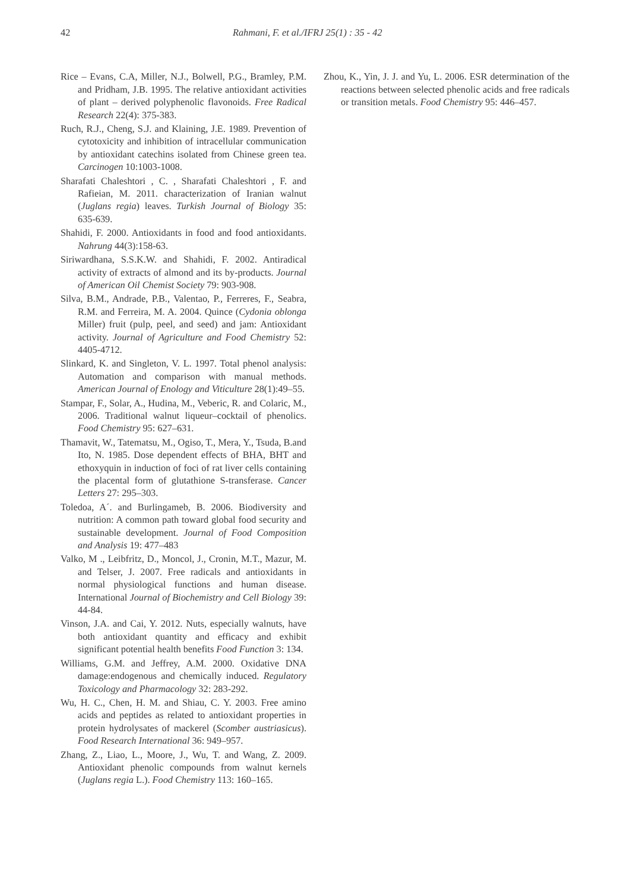42 Rahmani, F. et al./IFRJ 25(1) : 35 - 42
Rice – Evans, C.A, Miller, N.J., Bolwell, P.G., Bramley, P.M. and Pridham, J.B. 1995. The relative antioxidant activities of plant – derived polyphenolic flavonoids. Free Radical Research 22(4): 375-383.
Ruch, R.J., Cheng, S.J. and Klaining, J.E. 1989. Prevention of cytotoxicity and inhibition of intracellular communication by antioxidant catechins isolated from Chinese green tea. Carcinogen 10:1003-1008.
Sharafati Chaleshtori , C. , Sharafati Chaleshtori , F. and Rafieian, M. 2011. characterization of Iranian walnut (Juglans regia) leaves. Turkish Journal of Biology 35: 635-639.
Shahidi, F. 2000. Antioxidants in food and food antioxidants. Nahrung 44(3):158-63.
Siriwardhana, S.S.K.W. and Shahidi, F. 2002. Antiradical activity of extracts of almond and its by-products. Journal of American Oil Chemist Society 79: 903-908.
Silva, B.M., Andrade, P.B., Valentao, P., Ferreres, F., Seabra, R.M. and Ferreira, M. A. 2004. Quince (Cydonia oblonga Miller) fruit (pulp, peel, and seed) and jam: Antioxidant activity. Journal of Agriculture and Food Chemistry 52: 4405-4712.
Slinkard, K. and Singleton, V. L. 1997. Total phenol analysis: Automation and comparison with manual methods. American Journal of Enology and Viticulture 28(1):49–55.
Stampar, F., Solar, A., Hudina, M., Veberic, R. and Colaric, M., 2006. Traditional walnut liqueur–cocktail of phenolics. Food Chemistry 95: 627–631.
Thamavit, W., Tatematsu, M., Ogiso, T., Mera, Y., Tsuda, B.and Ito, N. 1985. Dose dependent effects of BHA, BHT and ethoxyquin in induction of foci of rat liver cells containing the placental form of glutathione S-transferase. Cancer Letters 27: 295–303.
Toledoa, A´. and Burlingameb, B. 2006. Biodiversity and nutrition: A common path toward global food security and sustainable development. Journal of Food Composition and Analysis 19: 477–483
Valko, M ., Leibfritz, D., Moncol, J., Cronin, M.T., Mazur, M. and Telser, J. 2007. Free radicals and antioxidants in normal physiological functions and human disease. International Journal of Biochemistry and Cell Biology 39: 44-84.
Vinson, J.A. and Cai, Y. 2012. Nuts, especially walnuts, have both antioxidant quantity and efficacy and exhibit significant potential health benefits Food Function 3: 134.
Williams, G.M. and Jeffrey, A.M. 2000. Oxidative DNA damage:endogenous and chemically induced. Regulatory Toxicology and Pharmacology 32: 283-292.
Wu, H. C., Chen, H. M. and Shiau, C. Y. 2003. Free amino acids and peptides as related to antioxidant properties in protein hydrolysates of mackerel (Scomber austriasicus). Food Research International 36: 949–957.
Zhang, Z., Liao, L., Moore, J., Wu, T. and Wang, Z. 2009. Antioxidant phenolic compounds from walnut kernels (Juglans regia L.). Food Chemistry 113: 160–165.
Zhou, K., Yin, J. J. and Yu, L. 2006. ESR determination of the reactions between selected phenolic acids and free radicals or transition metals. Food Chemistry 95: 446–457.